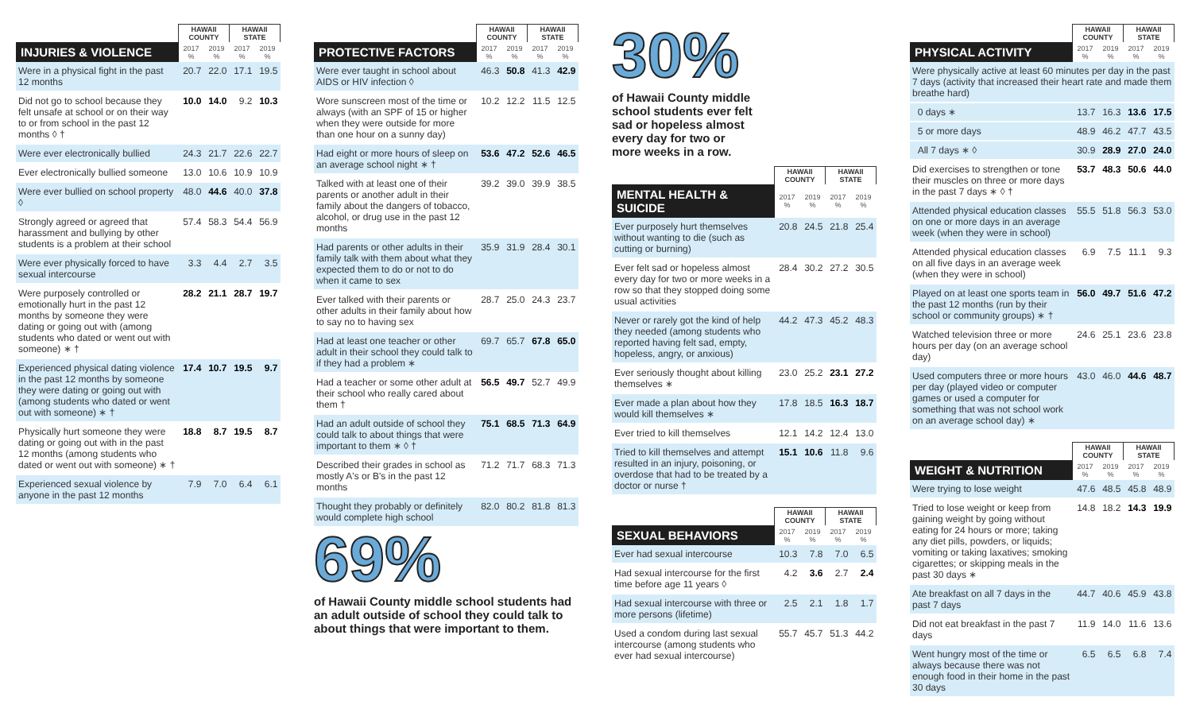| | HAWAII COUNTY | | HAWAII STATE | |
| --- | --- | --- | --- | --- |
| INJURIES & VIOLENCE | 2017 % | 2019 % | 2017 % | 2019 % |
| Were in a physical fight in the past 12 months | 20.7 | 22.0 | 17.1 | 19.5 |
| Did not go to school because they felt unsafe at school or on their way to or from school in the past 12 months ◊ † | 10.0 | 14.0 | 9.2 | 10.3 |
| Were ever electronically bullied | 24.3 | 21.7 | 22.6 | 22.7 |
| Ever electronically bullied someone | 13.0 | 10.6 | 10.9 | 10.9 |
| Were ever bullied on school property ◊ | 48.0 | 44.6 | 40.0 | 37.8 |
| Strongly agreed or agreed that harassment and bullying by other students is a problem at their school | 57.4 | 58.3 | 54.4 | 56.9 |
| Were ever physically forced to have sexual intercourse | 3.3 | 4.4 | 2.7 | 3.5 |
| Were purposely controlled or emotionally hurt in the past 12 months by someone they were dating or going out with (among students who dated or went out with someone) ∗ † | 28.2 | 21.1 | 28.7 | 19.7 |
| Experienced physical dating violence in the past 12 months by someone they were dating or going out with (among students who dated or went out with someone) ∗ † | 17.4 | 10.7 | 19.5 | 9.7 |
| Physically hurt someone they were dating or going out with in the past 12 months (among students who dated or went out with someone) ∗ † | 18.8 | 8.7 | 19.5 | 8.7 |
| Experienced sexual violence by anyone in the past 12 months | 7.9 | 7.0 | 6.4 | 6.1 |
| | HAWAII COUNTY | | HAWAII STATE | |
| --- | --- | --- | --- | --- |
| PROTECTIVE FACTORS | 2017 % | 2019 % | 2017 % | 2019 % |
| Were ever taught in school about AIDS or HIV infection ◊ | 46.3 | 50.8 | 41.3 | 42.9 |
| Wore sunscreen most of the time or always (with an SPF of 15 or higher when they were outside for more than one hour on a sunny day) | 10.2 | 12.2 | 11.5 | 12.5 |
| Had eight or more hours of sleep on an average school night ∗ † | 53.6 | 47.2 | 52.6 | 46.5 |
| Talked with at least one of their parents or another adult in their family about the dangers of tobacco, alcohol, or drug use in the past 12 months | 39.2 | 39.0 | 39.9 | 38.5 |
| Had parents or other adults in their family talk with them about what they expected them to do or not to do when it came to sex | 35.9 | 31.9 | 28.4 | 30.1 |
| Ever talked with their parents or other adults in their family about how to say no to having sex | 28.7 | 25.0 | 24.3 | 23.7 |
| Had at least one teacher or other adult in their school they could talk to if they had a problem ∗ | 69.7 | 65.7 | 67.8 | 65.0 |
| Had a teacher or some other adult at their school who really cared about them † | 56.5 | 49.7 | 52.7 | 49.9 |
| Had an adult outside of school they could talk to about things that were important to them ∗ ◊ † | 75.1 | 68.5 | 71.3 | 64.9 |
| Described their grades in school as mostly A's or B's in the past 12 months | 71.2 | 71.7 | 68.3 | 71.3 |
| Thought they probably or definitely would complete high school | 82.0 | 80.2 | 81.8 | 81.3 |
69%
of Hawaii County middle school students had an adult outside of school they could talk to about things that were important to them.
30%
of Hawaii County middle school students ever felt sad or hopeless almost every day for two or more weeks in a row.
| | HAWAII COUNTY | | HAWAII STATE | |
| --- | --- | --- | --- | --- |
| MENTAL HEALTH & SUICIDE | 2017 % | 2019 % | 2017 % | 2019 % |
| Ever purposely hurt themselves without wanting to die (such as cutting or burning) | 20.8 | 24.5 | 21.8 | 25.4 |
| Ever felt sad or hopeless almost every day for two or more weeks in a row so that they stopped doing some usual activities | 28.4 | 30.2 | 27.2 | 30.5 |
| Never or rarely got the kind of help they needed (among students who reported having felt sad, empty, hopeless, angry, or anxious) | 44.2 | 47.3 | 45.2 | 48.3 |
| Ever seriously thought about killing themselves ∗ | 23.0 | 25.2 | 23.1 | 27.2 |
| Ever made a plan about how they would kill themselves ∗ | 17.8 | 18.5 | 16.3 | 18.7 |
| Ever tried to kill themselves | 12.1 | 14.2 | 12.4 | 13.0 |
| Tried to kill themselves and attempt resulted in an injury, poisoning, or overdose that had to be treated by a doctor or nurse † | 15.1 | 10.6 | 11.8 | 9.6 |
| | HAWAII COUNTY | | HAWAII STATE | |
| --- | --- | --- | --- | --- |
| SEXUAL BEHAVIORS | 2017 % | 2019 % | 2017 % | 2019 % |
| Ever had sexual intercourse | 10.3 | 7.8 | 7.0 | 6.5 |
| Had sexual intercourse for the first time before age 11 years ◊ | 4.2 | 3.6 | 2.7 | 2.4 |
| Had sexual intercourse with three or more persons (lifetime) | 2.5 | 2.1 | 1.8 | 1.7 |
| Used a condom during last sexual intercourse (among students who ever had sexual intercourse) | 55.7 | 45.7 | 51.3 | 44.2 |
| | HAWAII COUNTY | | HAWAII STATE | |
| --- | --- | --- | --- | --- |
| PHYSICAL ACTIVITY | 2017 % | 2019 % | 2017 % | 2019 % |
| Were physically active at least 60 minutes per day in the past 7 days (activity that increased their heart rate and made them breathe hard) | | | | |
| 0 days ∗ | 13.7 | 16.3 | 13.6 | 17.5 |
| 5 or more days | 48.9 | 46.2 | 47.7 | 43.5 |
| All 7 days ∗ ◊ | 30.9 | 28.9 | 27.0 | 24.0 |
| Did exercises to strengthen or tone their muscles on three or more days in the past 7 days ∗ ◊ † | 53.7 | 48.3 | 50.6 | 44.0 |
| Attended physical education classes on one or more days in an average week (when they were in school) | 55.5 | 51.8 | 56.3 | 53.0 |
| Attended physical education classes on all five days in an average week (when they were in school) | 6.9 | 7.5 | 11.1 | 9.3 |
| Played on at least one sports team in the past 12 months (run by their school or community groups) ∗ † | 56.0 | 49.7 | 51.6 | 47.2 |
| Watched television three or more hours per day (on an average school day) | 24.6 | 25.1 | 23.6 | 23.8 |
| Used computers three or more hours per day (played video or computer games or used a computer for something that was not school work on an average school day) ∗ | 43.0 | 46.0 | 44.6 | 48.7 |
| | HAWAII COUNTY | | HAWAII STATE | |
| --- | --- | --- | --- | --- |
| WEIGHT & NUTRITION | 2017 % | 2019 % | 2017 % | 2019 % |
| Were trying to lose weight | 47.6 | 48.5 | 45.8 | 48.9 |
| Tried to lose weight or keep from gaining weight by going without eating for 24 hours or more; taking any diet pills, powders, or liquids; vomiting or taking laxatives; smoking cigarettes; or skipping meals in the past 30 days ∗ | 14.8 | 18.2 | 14.3 | 19.9 |
| Ate breakfast on all 7 days in the past 7 days | 44.7 | 40.6 | 45.9 | 43.8 |
| Did not eat breakfast in the past 7 days | 11.9 | 14.0 | 11.6 | 13.6 |
| Went hungry most of the time or always because there was not enough food in their home in the past 30 days | 6.5 | 6.5 | 6.8 | 7.4 |